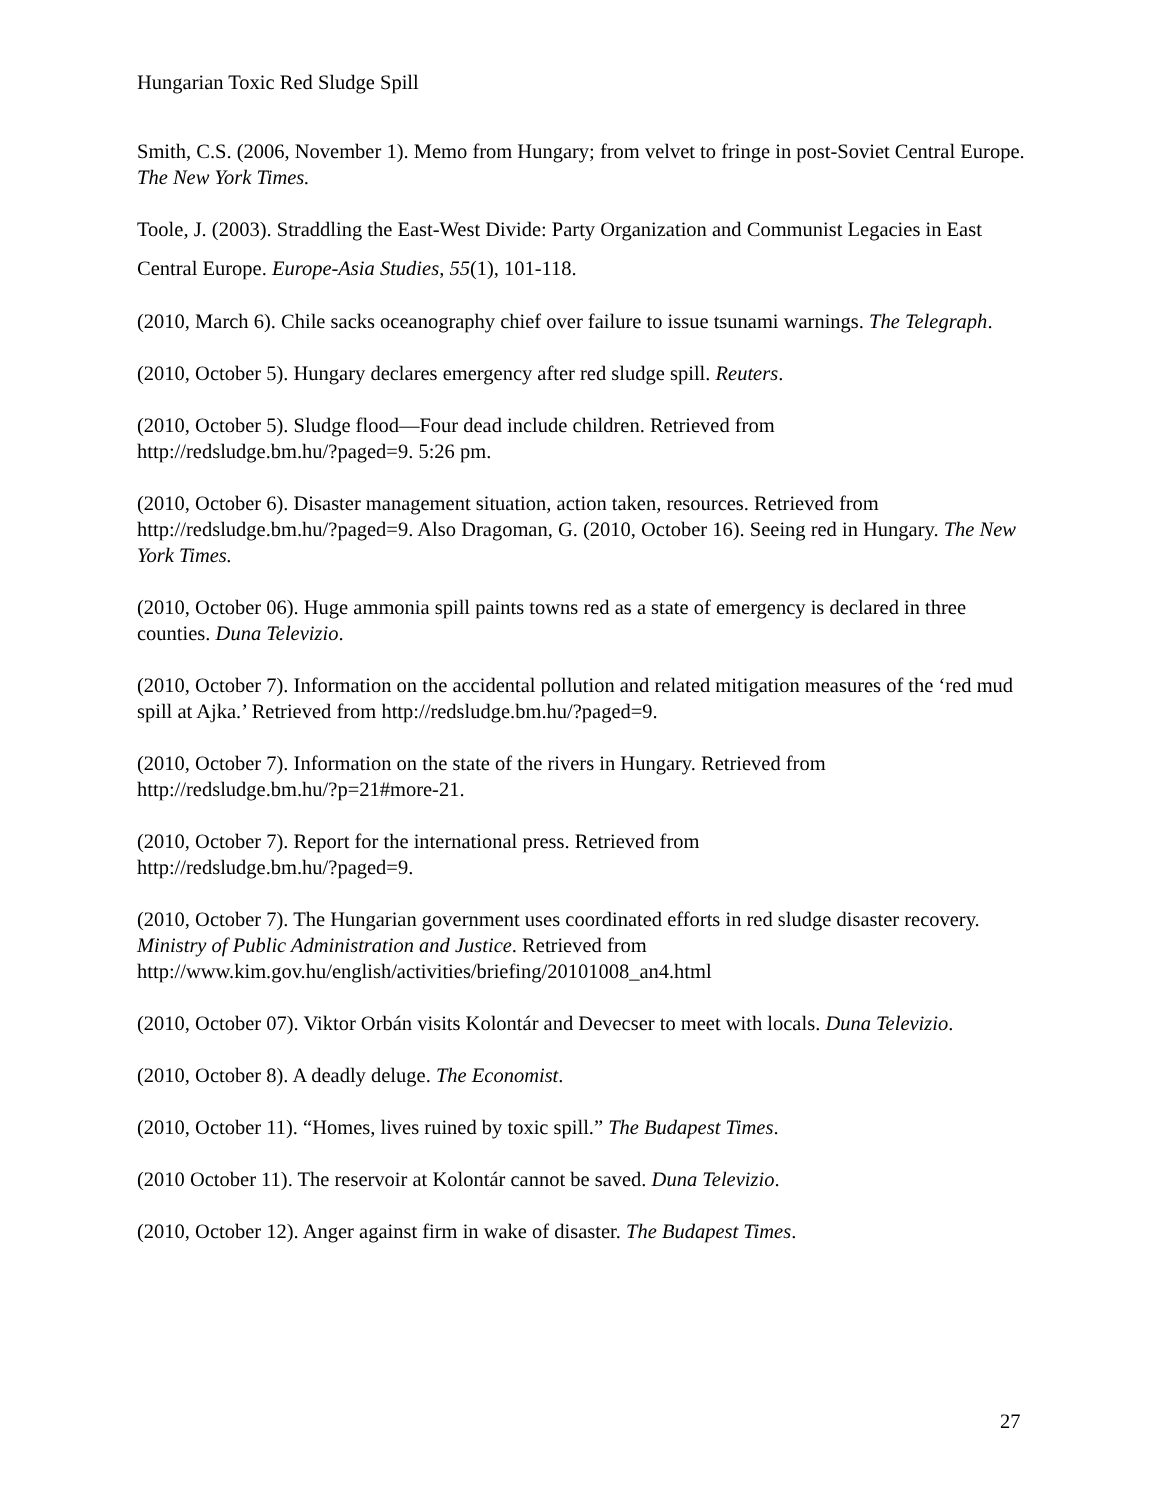Hungarian Toxic Red Sludge Spill
Smith, C.S. (2006, November 1). Memo from Hungary; from velvet to fringe in post-Soviet Central Europe. The New York Times.
Toole, J. (2003). Straddling the East-West Divide: Party Organization and Communist Legacies in East Central Europe. Europe-Asia Studies, 55(1), 101-118.
(2010, March 6). Chile sacks oceanography chief over failure to issue tsunami warnings. The Telegraph.
(2010, October 5). Hungary declares emergency after red sludge spill. Reuters.
(2010, October 5). Sludge flood—Four dead include children. Retrieved from
http://redsludge.bm.hu/?paged=9. 5:26 pm.
(2010, October 6). Disaster management situation, action taken, resources. Retrieved from http://redsludge.bm.hu/?paged=9. Also Dragoman, G. (2010, October 16). Seeing red in Hungary. The New York Times.
(2010, October 06). Huge ammonia spill paints towns red as a state of emergency is declared in three counties. Duna Televizio.
(2010, October 7). Information on the accidental pollution and related mitigation measures of the ‘red mud spill at Ajka.’ Retrieved from http://redsludge.bm.hu/?paged=9.
(2010, October 7). Information on the state of the rivers in Hungary. Retrieved from
http://redsludge.bm.hu/?p=21#more-21.
(2010, October 7). Report for the international press. Retrieved from
http://redsludge.bm.hu/?paged=9.
(2010, October 7). The Hungarian government uses coordinated efforts in red sludge disaster recovery. Ministry of Public Administration and Justice. Retrieved from
http://www.kim.gov.hu/english/activities/briefing/20101008_an4.html
(2010, October 07). Viktor Orbán visits Kolontár and Devecser to meet with locals. Duna Televizio.
(2010, October 8). A deadly deluge. The Economist.
(2010, October 11). “Homes, lives ruined by toxic spill.” The Budapest Times.
(2010 October 11). The reservoir at Kolontár cannot be saved. Duna Televizio.
(2010, October 12). Anger against firm in wake of disaster. The Budapest Times.
27